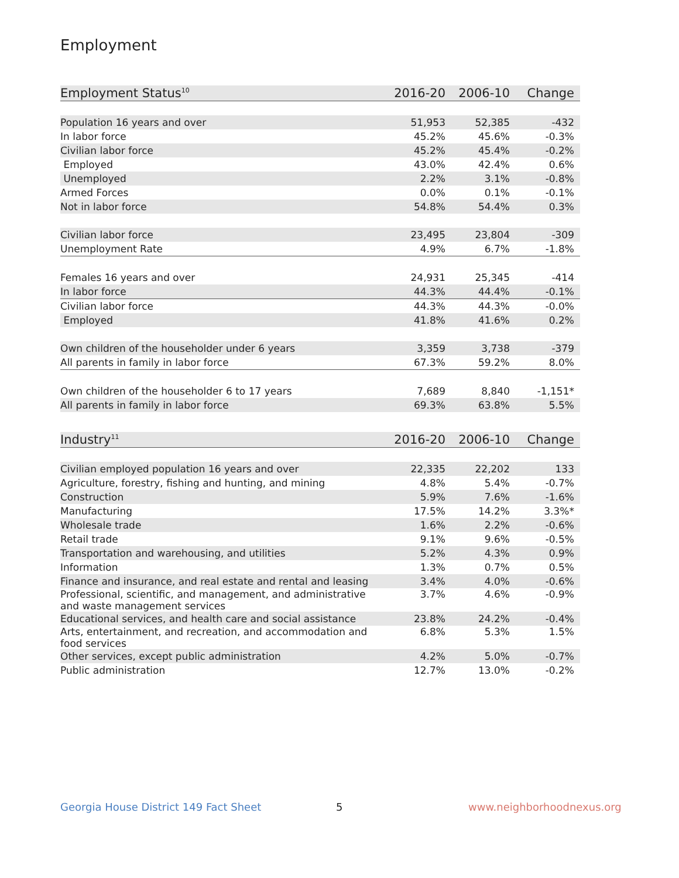Employment
| Employment Status<sup>10</sup> | 2016-20 | 2006-10 | Change |
| --- | --- | --- | --- |
| Population 16 years and over | 51,953 | 52,385 | -432 |
| In labor force | 45.2% | 45.6% | -0.3% |
| Civilian labor force | 45.2% | 45.4% | -0.2% |
| Employed | 43.0% | 42.4% | 0.6% |
| Unemployed | 2.2% | 3.1% | -0.8% |
| Armed Forces | 0.0% | 0.1% | -0.1% |
| Not in labor force | 54.8% | 54.4% | 0.3% |
| Civilian labor force | 23,495 | 23,804 | -309 |
| Unemployment Rate | 4.9% | 6.7% | -1.8% |
| Females 16 years and over | 24,931 | 25,345 | -414 |
| In labor force | 44.3% | 44.4% | -0.1% |
| Civilian labor force | 44.3% | 44.3% | -0.0% |
| Employed | 41.8% | 41.6% | 0.2% |
| Own children of the householder under 6 years | 3,359 | 3,738 | -379 |
| All parents in family in labor force | 67.3% | 59.2% | 8.0% |
| Own children of the householder 6 to 17 years | 7,689 | 8,840 | -1,151* |
| All parents in family in labor force | 69.3% | 63.8% | 5.5% |
| Industry<sup>11</sup> | 2016-20 | 2006-10 | Change |
| --- | --- | --- | --- |
| Civilian employed population 16 years and over | 22,335 | 22,202 | 133 |
| Agriculture, forestry, fishing and hunting, and mining | 4.8% | 5.4% | -0.7% |
| Construction | 5.9% | 7.6% | -1.6% |
| Manufacturing | 17.5% | 14.2% | 3.3%* |
| Wholesale trade | 1.6% | 2.2% | -0.6% |
| Retail trade | 9.1% | 9.6% | -0.5% |
| Transportation and warehousing, and utilities | 5.2% | 4.3% | 0.9% |
| Information | 1.3% | 0.7% | 0.5% |
| Finance and insurance, and real estate and rental and leasing | 3.4% | 4.0% | -0.6% |
| Professional, scientific, and management, and administrative and waste management services | 3.7% | 4.6% | -0.9% |
| Educational services, and health care and social assistance | 23.8% | 24.2% | -0.4% |
| Arts, entertainment, and recreation, and accommodation and food services | 6.8% | 5.3% | 1.5% |
| Other services, except public administration | 4.2% | 5.0% | -0.7% |
| Public administration | 12.7% | 13.0% | -0.2% |
Georgia House District 149 Fact Sheet
5 www.neighborhoodnexus.org